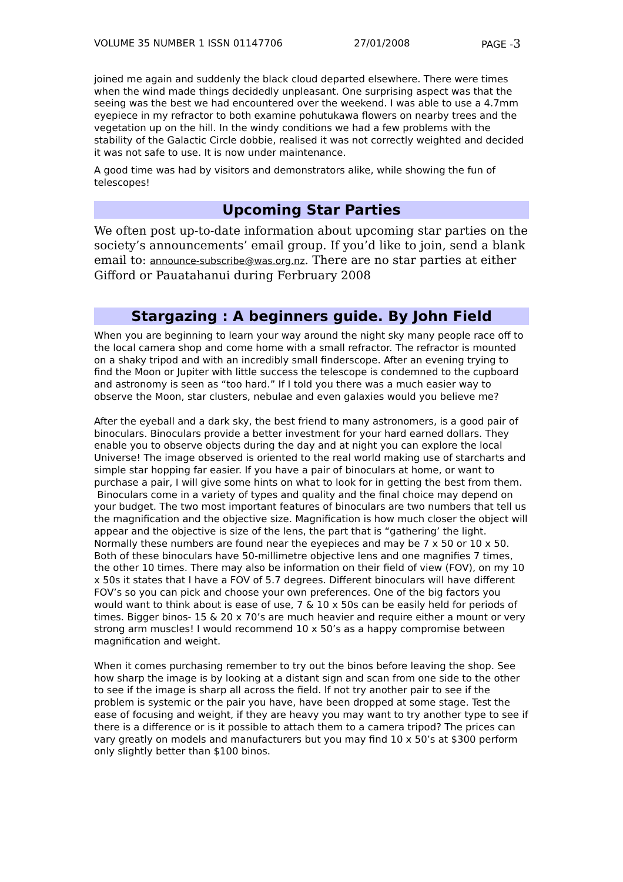VOLUME 35 NUMBER 1 ISSN 01147706 27/01/2008 PAGE -3
joined me again and suddenly the black cloud departed elsewhere. There were times when the wind made things decidedly unpleasant. One surprising aspect was that the seeing was the best we had encountered over the weekend. I was able to use a 4.7mm eyepiece in my refractor to both examine pohutukawa flowers on nearby trees and the vegetation up on the hill. In the windy conditions we had a few problems with the stability of the Galactic Circle dobbie, realised it was not correctly weighted and decided it was not safe to use. It is now under maintenance.
A good time was had by visitors and demonstrators alike, while showing the fun of telescopes!
Upcoming Star Parties
We often post up-to-date information about upcoming star parties on the society’s announcements’ email group. If you’d like to join, send a blank email to: announce-subscribe@was.org.nz. There are no star parties at either Gifford or Pauatahanui during Ferbruary 2008
Stargazing : A beginners guide. By John Field
When you are beginning to learn your way around the night sky many people race off to the local camera shop and come home with a small refractor. The refractor is mounted on a shaky tripod and with an incredibly small finderscope. After an evening trying to find the Moon or Jupiter with little success the telescope is condemned to the cupboard and astronomy is seen as “too hard.” If I told you there was a much easier way to observe the Moon, star clusters, nebulae and even galaxies would you believe me?
After the eyeball and a dark sky, the best friend to many astronomers, is a good pair of binoculars. Binoculars provide a better investment for your hard earned dollars. They enable you to observe objects during the day and at night you can explore the local Universe! The image observed is oriented to the real world making use of starcharts and simple star hopping far easier. If you have a pair of binoculars at home, or want to purchase a pair, I will give some hints on what to look for in getting the best from them.
Binoculars come in a variety of types and quality and the final choice may depend on your budget. The two most important features of binoculars are two numbers that tell us the magnification and the objective size. Magnification is how much closer the object will appear and the objective is size of the lens, the part that is “gathering’ the light. Normally these numbers are found near the eyepieces and may be 7 x 50 or 10 x 50. Both of these binoculars have 50-millimetre objective lens and one magnifies 7 times, the other 10 times. There may also be information on their field of view (FOV), on my 10 x 50s it states that I have a FOV of 5.7 degrees. Different binoculars will have different FOV’s so you can pick and choose your own preferences. One of the big factors you would want to think about is ease of use, 7 & 10 x 50s can be easily held for periods of times. Bigger binos- 15 & 20 x 70’s are much heavier and require either a mount or very strong arm muscles! I would recommend 10 x 50’s as a happy compromise between magnification and weight.
When it comes purchasing remember to try out the binos before leaving the shop. See how sharp the image is by looking at a distant sign and scan from one side to the other to see if the image is sharp all across the field. If not try another pair to see if the problem is systemic or the pair you have, have been dropped at some stage. Test the ease of focusing and weight, if they are heavy you may want to try another type to see if there is a difference or is it possible to attach them to a camera tripod? The prices can vary greatly on models and manufacturers but you may find 10 x 50’s at $300 perform only slightly better than $100 binos.